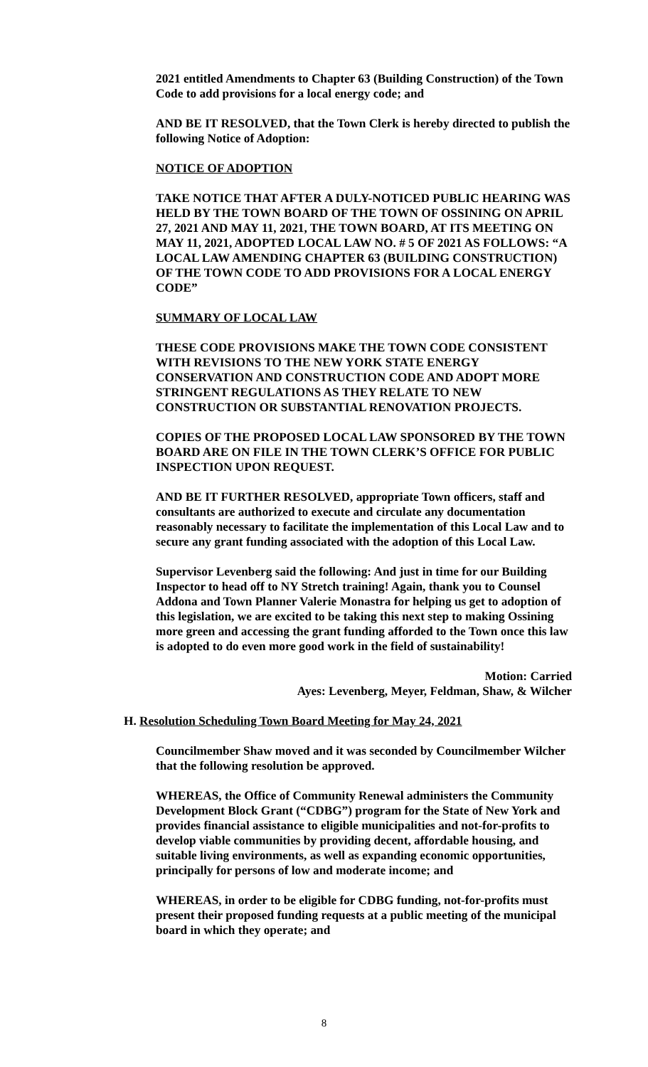2021 entitled Amendments to Chapter 63 (Building Construction) of the Town Code to add provisions for a local energy code; and
AND BE IT RESOLVED, that the Town Clerk is hereby directed to publish the following Notice of Adoption:
NOTICE OF ADOPTION
TAKE NOTICE THAT AFTER A DULY-NOTICED PUBLIC HEARING WAS HELD BY THE TOWN BOARD OF THE TOWN OF OSSINING ON APRIL 27, 2021 AND MAY 11, 2021, THE TOWN BOARD, AT ITS MEETING ON MAY 11, 2021, ADOPTED LOCAL LAW NO. # 5 OF 2021 AS FOLLOWS: “A LOCAL LAW AMENDING CHAPTER 63 (BUILDING CONSTRUCTION) OF THE TOWN CODE TO ADD PROVISIONS FOR A LOCAL ENERGY CODE”
SUMMARY OF LOCAL LAW
THESE CODE PROVISIONS MAKE THE TOWN CODE CONSISTENT WITH REVISIONS TO THE NEW YORK STATE ENERGY CONSERVATION AND CONSTRUCTION CODE AND ADOPT MORE STRINGENT REGULATIONS AS THEY RELATE TO NEW CONSTRUCTION OR SUBSTANTIAL RENOVATION PROJECTS.
COPIES OF THE PROPOSED LOCAL LAW SPONSORED BY THE TOWN BOARD ARE ON FILE IN THE TOWN CLERK’S OFFICE FOR PUBLIC INSPECTION UPON REQUEST.
AND BE IT FURTHER RESOLVED, appropriate Town officers, staff and consultants are authorized to execute and circulate any documentation reasonably necessary to facilitate the implementation of this Local Law and to secure any grant funding associated with the adoption of this Local Law.
Supervisor Levenberg said the following: And just in time for our Building Inspector to head off to NY Stretch training! Again, thank you to Counsel Addona and Town Planner Valerie Monastra for helping us get to adoption of this legislation, we are excited to be taking this next step to making Ossining more green and accessing the grant funding afforded to the Town once this law is adopted to do even more good work in the field of sustainability!
Motion: Carried
Ayes: Levenberg, Meyer, Feldman, Shaw, & Wilcher
H. Resolution Scheduling Town Board Meeting for May 24, 2021
Councilmember Shaw moved and it was seconded by Councilmember Wilcher that the following resolution be approved.
WHEREAS, the Office of Community Renewal administers the Community Development Block Grant (“CDBG”) program for the State of New York and provides financial assistance to eligible municipalities and not-for-profits to develop viable communities by providing decent, affordable housing, and suitable living environments, as well as expanding economic opportunities, principally for persons of low and moderate income; and
WHEREAS, in order to be eligible for CDBG funding, not-for-profits must present their proposed funding requests at a public meeting of the municipal board in which they operate; and
8